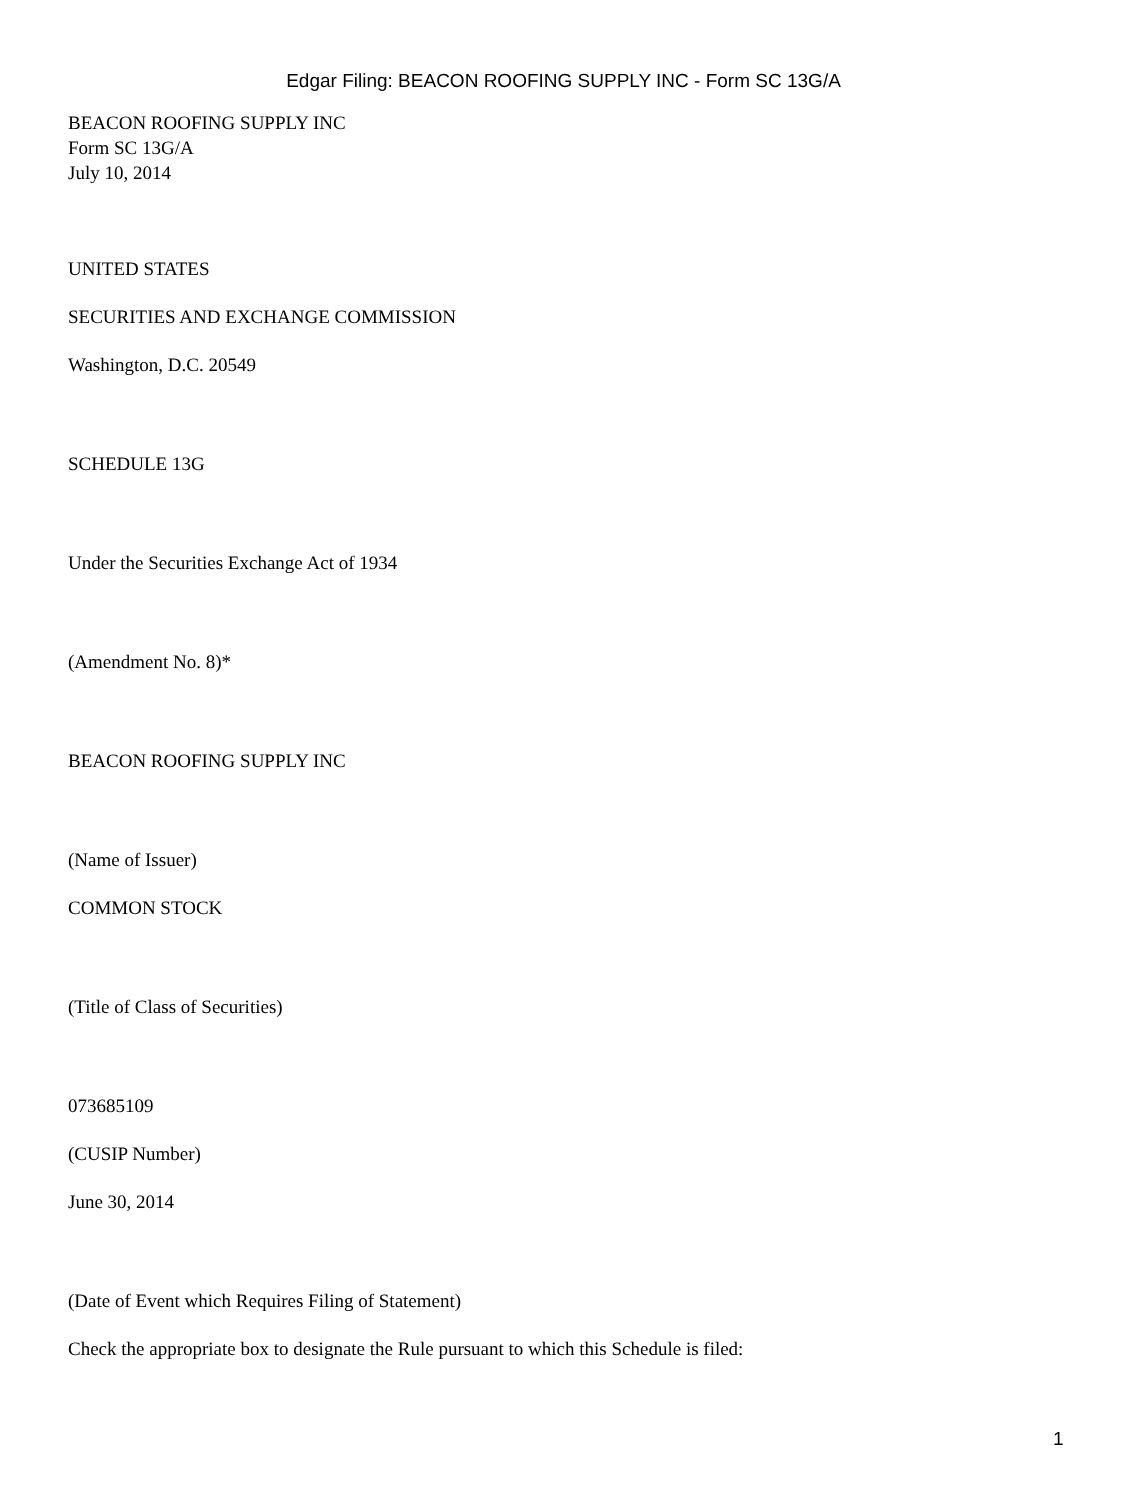Edgar Filing: BEACON ROOFING SUPPLY INC - Form SC 13G/A
BEACON ROOFING SUPPLY INC
Form SC 13G/A
July 10, 2014
UNITED STATES
SECURITIES AND EXCHANGE COMMISSION
Washington, D.C. 20549
SCHEDULE 13G
Under the Securities Exchange Act of 1934
(Amendment No. 8)*
BEACON ROOFING SUPPLY INC
(Name of Issuer)
COMMON STOCK
(Title of Class of Securities)
073685109
(CUSIP Number)
June 30, 2014
(Date of Event which Requires Filing of Statement)
Check the appropriate box to designate the Rule pursuant to which this Schedule is filed:
1